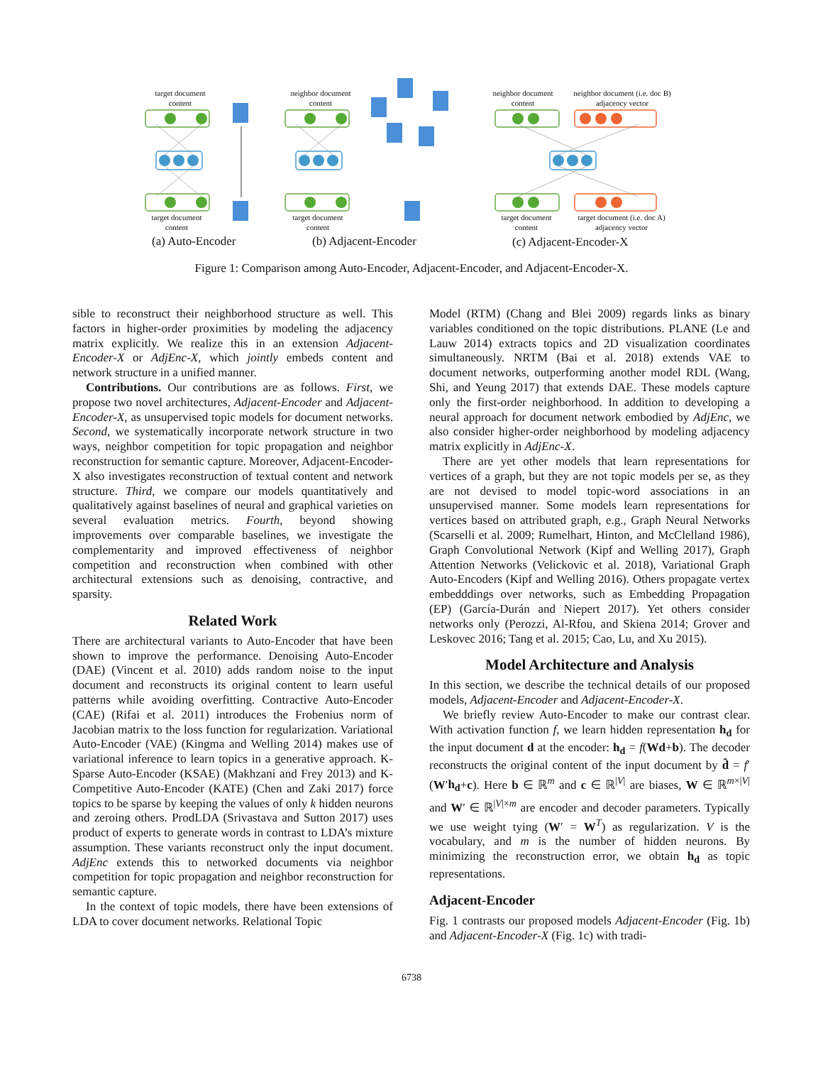target document
content
target document
content
neighbor document
content
target document
content
neighbor document
content
neighbor document (i.e. doc B)
adjacency vector
target document
content
target document (i.e. doc A)
adjacency vector
(a) Auto-Encoder (b) Adjacent-Encoder (c) Adjacent-Encoder-X
Figure 1: Comparison among Auto-Encoder, Adjacent-Encoder, and Adjacent-Encoder-X.
sible to reconstruct their neighborhood structure as well. This factors in higher-order proximities by modeling the adjacency matrix explicitly. We realize this in an extension Adjacent-Encoder-X or AdjEnc-X, which jointly embeds content and network structure in a unified manner.
Contributions. Our contributions are as follows. First, we propose two novel architectures, Adjacent-Encoder and Adjacent-Encoder-X, as unsupervised topic models for document networks. Second, we systematically incorporate network structure in two ways, neighbor competition for topic propagation and neighbor reconstruction for semantic capture. Moreover, Adjacent-Encoder-X also investigates reconstruction of textual content and network structure. Third, we compare our models quantitatively and qualitatively against baselines of neural and graphical varieties on several evaluation metrics. Fourth, beyond showing improvements over comparable baselines, we investigate the complementarity and improved effectiveness of neighbor competition and reconstruction when combined with other architectural extensions such as denoising, contractive, and sparsity.
Related Work
There are architectural variants to Auto-Encoder that have been shown to improve the performance. Denoising Auto-Encoder (DAE) (Vincent et al. 2010) adds random noise to the input document and reconstructs its original content to learn useful patterns while avoiding overfitting. Contractive Auto-Encoder (CAE) (Rifai et al. 2011) introduces the Frobenius norm of Jacobian matrix to the loss function for regularization. Variational Auto-Encoder (VAE) (Kingma and Welling 2014) makes use of variational inference to learn topics in a generative approach. K-Sparse Auto-Encoder (KSAE) (Makhzani and Frey 2013) and K-Competitive Auto-Encoder (KATE) (Chen and Zaki 2017) force topics to be sparse by keeping the values of only k hidden neurons and zeroing others. ProdLDA (Srivastava and Sutton 2017) uses product of experts to generate words in contrast to LDA’s mixture assumption. These variants reconstruct only the input document. AdjEnc extends this to networked documents via neighbor competition for topic propagation and neighbor reconstruction for semantic capture.
In the context of topic models, there have been extensions of LDA to cover document networks. Relational Topic
Model (RTM) (Chang and Blei 2009) regards links as binary variables conditioned on the topic distributions. PLANE (Le and Lauw 2014) extracts topics and 2D visualization coordinates simultaneously. NRTM (Bai et al. 2018) extends VAE to document networks, outperforming another model RDL (Wang, Shi, and Yeung 2017) that extends DAE. These models capture only the first-order neighborhood. In addition to developing a neural approach for document network embodied by AdjEnc, we also consider higher-order neighborhood by modeling adjacency matrix explicitly in AdjEnc-X.
There are yet other models that learn representations for vertices of a graph, but they are not topic models per se, as they are not devised to model topic-word associations in an unsupervised manner. Some models learn representations for vertices based on attributed graph, e.g., Graph Neural Networks (Scarselli et al. 2009; Rumelhart, Hinton, and McClelland 1986), Graph Convolutional Network (Kipf and Welling 2017), Graph Attention Networks (Velickovic et al. 2018), Variational Graph Auto-Encoders (Kipf and Welling 2016). Others propagate vertex embedddings over networks, such as Embedding Propagation (EP) (García-Durán and Niepert 2017). Yet others consider networks only (Perozzi, Al-Rfou, and Skiena 2014; Grover and Leskovec 2016; Tang et al. 2015; Cao, Lu, and Xu 2015).
Model Architecture and Analysis
In this section, we describe the technical details of our proposed models, Adjacent-Encoder and Adjacent-Encoder-X.
We briefly review Auto-Encoder to make our contrast clear. With activation function f, we learn hidden representation h<sub>d</sub> for the input document d at the encoder: h<sub>d</sub> = f(Wd+b). The decoder reconstructs the original content of the input document by d̂ = f′(W′h<sub>d</sub>+c). Here b ∈ ℝ<sup>m</sup> and c ∈ ℝ<sup>|V|</sup> are biases, W ∈ ℝ<sup>m×|V|</sup> and W′ ∈ ℝ<sup>|V|×m</sup> are encoder and decoder parameters. Typically we use weight tying (W′ = W<sup>T</sup>) as regularization. V is the vocabulary, and m is the number of hidden neurons. By minimizing the reconstruction error, we obtain h<sub>d</sub> as topic representations.
Adjacent-Encoder
Fig. 1 contrasts our proposed models Adjacent-Encoder (Fig. 1b) and Adjacent-Encoder-X (Fig. 1c) with tradi-
6738